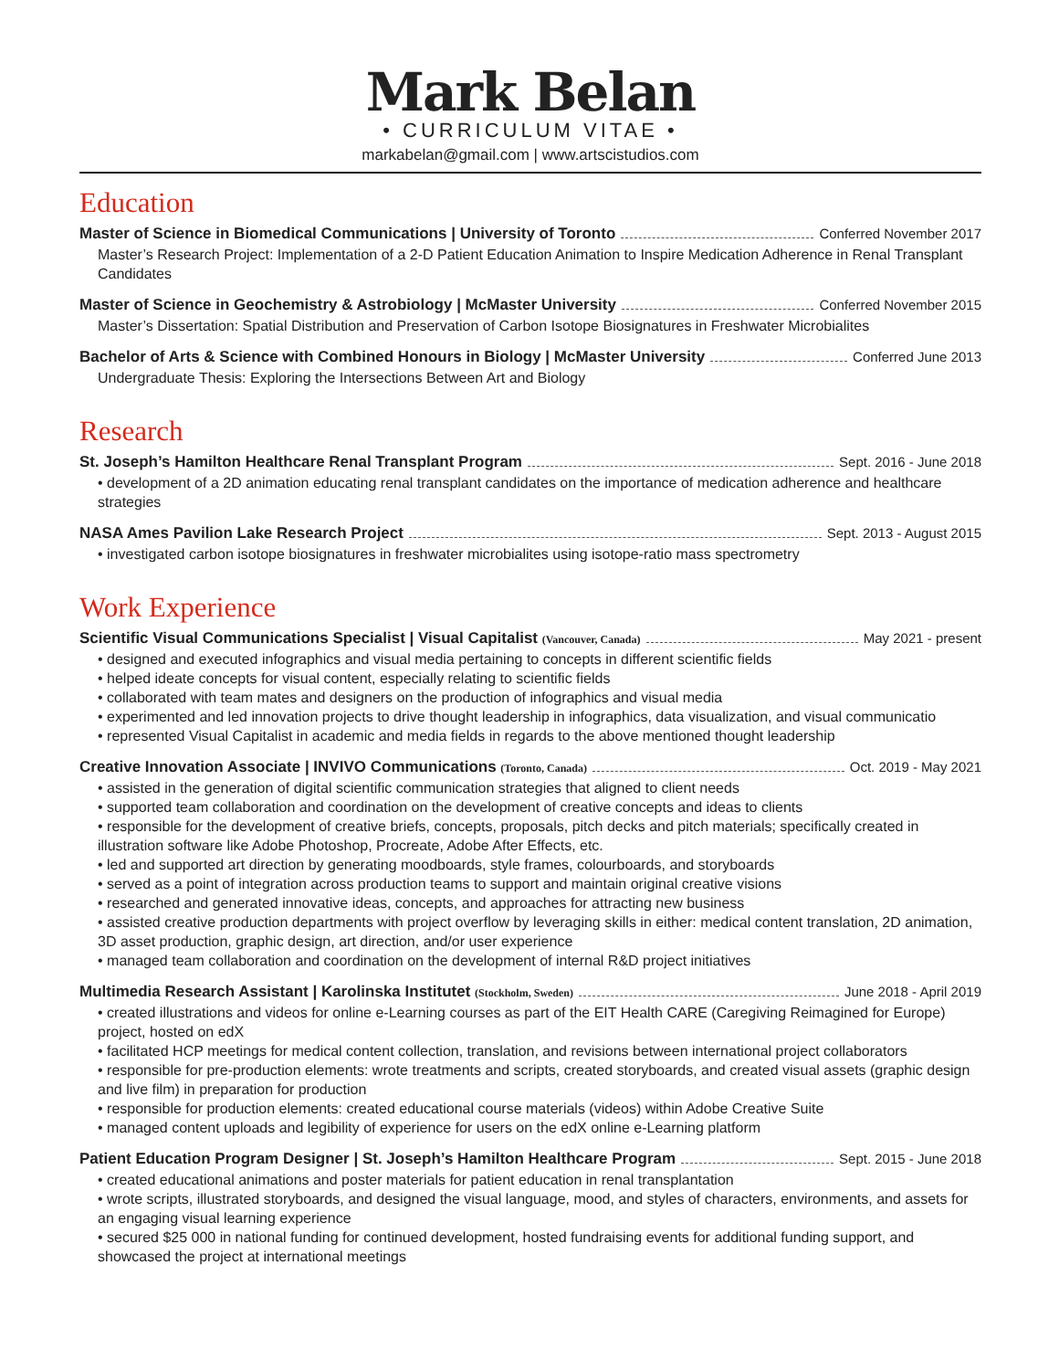Mark Belan
• CURRICULUM VITAE •
markabelan@gmail.com | www.artscistudios.com
Education
Master of Science in Biomedical Communications | University of Toronto Conferred November 2017
Master’s Research Project: Implementation of a 2-D Patient Education Animation to Inspire Medication Adherence in Renal Transplant Candidates
Master of Science in Geochemistry & Astrobiology | McMaster University Conferred November 2015
Master’s Dissertation: Spatial Distribution and Preservation of Carbon Isotope Biosignatures in Freshwater Microbialites
Bachelor of Arts & Science with Combined Honours in Biology | McMaster University Conferred June 2013
Undergraduate Thesis: Exploring the Intersections Between Art and Biology
Research
St. Joseph’s Hamilton Healthcare Renal Transplant Program Sept. 2016 - June 2018
• development of a 2D animation educating renal transplant candidates on the importance of medication adherence and healthcare strategies
NASA Ames Pavilion Lake Research Project Sept. 2013 - August 2015
• investigated carbon isotope biosignatures in freshwater microbialites using isotope-ratio mass spectrometry
Work Experience
Scientific Visual Communications Specialist | Visual Capitalist (Vancouver, Canada) May 2021 - present
• designed and executed infographics and visual media pertaining to concepts in different scientific fields
• helped ideate concepts for visual content, especially relating to scientific fields
• collaborated with team mates and designers on the production of infographics and visual media
• experimented and led innovation projects to drive thought leadership in infographics, data visualization, and visual communicatio
• represented Visual Capitalist in academic and media fields in regards to the above mentioned thought leadership
Creative Innovation Associate | INVIVO Communications (Toronto, Canada) Oct. 2019 - May 2021
• assisted in the generation of digital scientific communication strategies that aligned to client needs
• supported team collaboration and coordination on the development of creative concepts and ideas to clients
• responsible for the development of creative briefs, concepts, proposals, pitch decks and pitch materials; specifically created in illustration software like Adobe Photoshop, Procreate, Adobe After Effects, etc.
• led and supported art direction by generating moodboards, style frames, colourboards, and storyboards
• served as a point of integration across production teams to support and maintain original creative visions
• researched and generated innovative ideas, concepts, and approaches for attracting new business
• assisted creative production departments with project overflow by leveraging skills in either: medical content translation, 2D animation, 3D asset production, graphic design, art direction, and/or user experience
• managed team collaboration and coordination on the development of internal R&D project initiatives
Multimedia Research Assistant | Karolinska Institutet (Stockholm, Sweden) June 2018 - April 2019
• created illustrations and videos for online e-Learning courses as part of the EIT Health CARE (Caregiving Reimagined for Europe) project, hosted on edX
• facilitated HCP meetings for medical content collection, translation, and revisions between international project collaborators
• responsible for pre-production elements: wrote treatments and scripts, created storyboards, and created visual assets (graphic design and live film) in preparation for production
• responsible for production elements: created educational course materials (videos) within Adobe Creative Suite
• managed content uploads and legibility of experience for users on the edX online e-Learning platform
Patient Education Program Designer | St. Joseph’s Hamilton Healthcare Program Sept. 2015 - June 2018
• created educational animations and poster materials for patient education in renal transplantation
• wrote scripts, illustrated storyboards, and designed the visual language, mood, and styles of characters, environments, and assets for an engaging visual learning experience
• secured $25 000 in national funding for continued development, hosted fundraising events for additional funding support, and showcased the project at international meetings